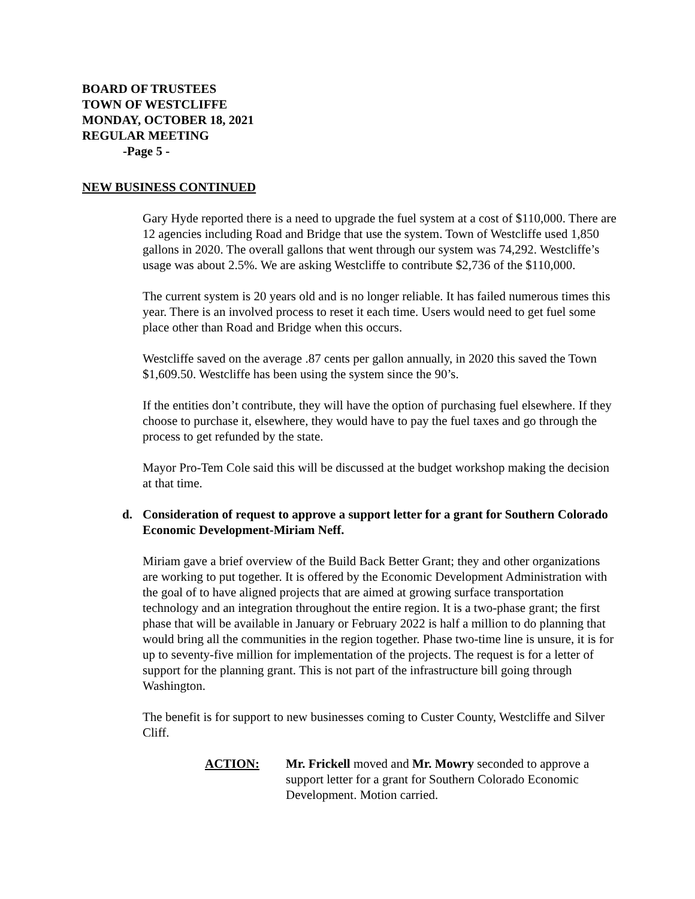BOARD OF TRUSTEES
TOWN OF WESTCLIFFE
MONDAY, OCTOBER 18, 2021
REGULAR MEETING
-Page 5 -
NEW BUSINESS CONTINUED
Gary Hyde reported there is a need to upgrade the fuel system at a cost of $110,000. There are 12 agencies including Road and Bridge that use the system. Town of Westcliffe used 1,850 gallons in 2020. The overall gallons that went through our system was 74,292. Westcliffe’s usage was about 2.5%. We are asking Westcliffe to contribute $2,736 of the $110,000.
The current system is 20 years old and is no longer reliable. It has failed numerous times this year. There is an involved process to reset it each time. Users would need to get fuel some place other than Road and Bridge when this occurs.
Westcliffe saved on the average .87 cents per gallon annually, in 2020 this saved the Town $1,609.50. Westcliffe has been using the system since the 90’s.
If the entities don’t contribute, they will have the option of purchasing fuel elsewhere. If they choose to purchase it, elsewhere, they would have to pay the fuel taxes and go through the process to get refunded by the state.
Mayor Pro-Tem Cole said this will be discussed at the budget workshop making the decision at that time.
d. Consideration of request to approve a support letter for a grant for Southern Colorado Economic Development-Miriam Neff.
Miriam gave a brief overview of the Build Back Better Grant; they and other organizations are working to put together. It is offered by the Economic Development Administration with the goal of to have aligned projects that are aimed at growing surface transportation technology and an integration throughout the entire region. It is a two-phase grant; the first phase that will be available in January or February 2022 is half a million to do planning that would bring all the communities in the region together. Phase two-time line is unsure, it is for up to seventy-five million for implementation of the projects. The request is for a letter of support for the planning grant. This is not part of the infrastructure bill going through Washington.
The benefit is for support to new businesses coming to Custer County, Westcliffe and Silver Cliff.
ACTION: Mr. Frickell moved and Mr. Mowry seconded to approve a support letter for a grant for Southern Colorado Economic Development. Motion carried.